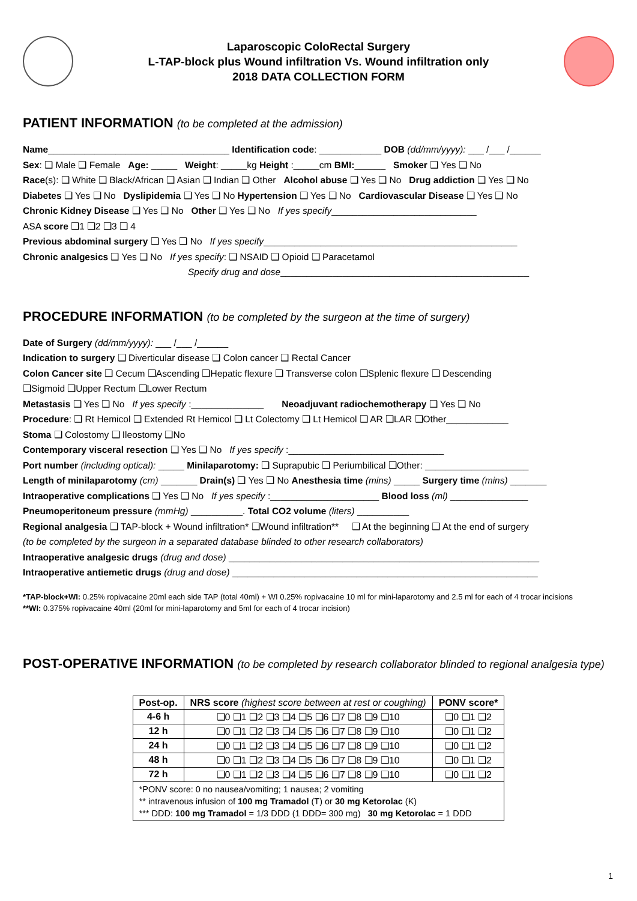Laparoscopic ColoRectal Surgery
L-TAP-block plus Wound infiltration Vs. Wound infiltration only
2018 DATA COLLECTION FORM
PATIENT INFORMATION (to be completed at the admission)
Name___________________________________ Identification code: ____________ DOB (dd/mm/yyyy): ___ /___ /______
Sex: ❑ Male ❑ Female Age: _____ Weight: _____kg Height :_____cm BMI:______ Smoker ❑ Yes ❑ No
Race(s): ❑ White ❑ Black/African ❑ Asian ❑ Indian ❑ Other Alcohol abuse ❑ Yes ❑ No Drug addiction ❑ Yes ❑ No
Diabetes ❑ Yes ❑ No Dyslipidemia ❑ Yes ❑ No Hypertension ❑ Yes ❑ No Cardiovascular Disease ❑ Yes ❑ No
Chronic Kidney Disease ❑ Yes ❑ No Other ❑ Yes ❑ No If yes specify____________________________
ASA score ❑1 ❑2 ❑3 ❑ 4
Previous abdominal surgery ❑ Yes ❑ No If yes specify_________________________________________________
Chronic analgesics ❑ Yes ❑ No If yes specify: ❑ NSAID ❑ Opioid ❑ Paracetamol
Specify drug and dose________________________________________________
PROCEDURE INFORMATION (to be completed by the surgeon at the time of surgery)
Date of Surgery (dd/mm/yyyy): ___ /___ /______
Indication to surgery ❑ Diverticular disease ❑ Colon cancer ❑ Rectal Cancer
Colon Cancer site ❑ Cecum ❑Ascending ❑Hepatic flexure ❑ Transverse colon ❑Splenic flexure ❑ Descending
❑Sigmoid ❑Upper Rectum ❑Lower Rectum
Metastasis ❑ Yes ❑ No If yes specify :______________ Neoadjuvant radiochemotherapy ❑ Yes ❑ No
Procedure: ❑ Rt Hemicol ❑ Extended Rt Hemicol ❑ Lt Colectomy ❑ Lt Hemicol ❑ AR ❑LAR ❑Other____________
Stoma ❑ Colostomy ❑ Ileostomy ❑No
Contemporary visceral resection ❑ Yes ❑ No If yes specify :______________________________
Port number (including optical): _____ Minilaparotomy: ❑ Suprapubic ❑ Periumbilical ❑Other: ____________________
Length of minilaparotomy (cm) _______ Drain(s) ❑ Yes ❑ No Anesthesia time (mins) _____ Surgery time (mins) _______
Intraoperative complications ❑ Yes ❑ No If yes specify :_____________________ Blood loss (ml) _______________
Pneumoperitoneum pressure (mmHg) __________. Total CO2 volume (liters) __________
Regional analgesia ❑ TAP-block + Wound infiltration* ❑Wound infiltration** ❑ At the beginning ❑ At the end of surgery
(to be completed by the surgeon in a separated database blinded to other research collaborators)
Intraoperative analgesic drugs (drug and dose) ____________________________________________________________
Intraoperative antiemetic drugs (drug and dose) ___________________________________________________________
*TAP-block+WI: 0.25% ropivacaine 20ml each side TAP (total 40ml) + WI 0.25% ropivacaine 10 ml for mini-laparotomy and 2.5 ml for each of 4 trocar incisions
**WI: 0.375% ropivacaine 40ml (20ml for mini-laparotomy and 5ml for each of 4 trocar incision)
POST-OPERATIVE INFORMATION (to be completed by research collaborator blinded to regional analgesia type)
| Post-op. | NRS score (highest score between at rest or coughing) | PONV score* |
| --- | --- | --- |
| 4-6 h | ❑0 ❑1 ❑2 ❑3 ❑4 ❑5 ❑6 ❑7 ❑8 ❑9 ❑10 | ❑0 ❑1 ❑2 |
| 12 h | ❑0 ❑1 ❑2 ❑3 ❑4 ❑5 ❑6 ❑7 ❑8 ❑9 ❑10 | ❑0 ❑1 ❑2 |
| 24 h | ❑0 ❑1 ❑2 ❑3 ❑4 ❑5 ❑6 ❑7 ❑8 ❑9 ❑10 | ❑0 ❑1 ❑2 |
| 48 h | ❑0 ❑1 ❑2 ❑3 ❑4 ❑5 ❑6 ❑7 ❑8 ❑9 ❑10 | ❑0 ❑1 ❑2 |
| 72 h | ❑0 ❑1 ❑2 ❑3 ❑4 ❑5 ❑6 ❑7 ❑8 ❑9 ❑10 | ❑0 ❑1 ❑2 |
| *PONV score: 0 no nausea/vomiting; 1 nausea; 2 vomiting ** intravenous infusion of 100 mg Tramadol (T) or 30 mg Ketorolac (K) *** DDD: 100 mg Tramadol = 1/3 DDD (1 DDD= 300 mg) 30 mg Ketorolac = 1 DDD | | |
1